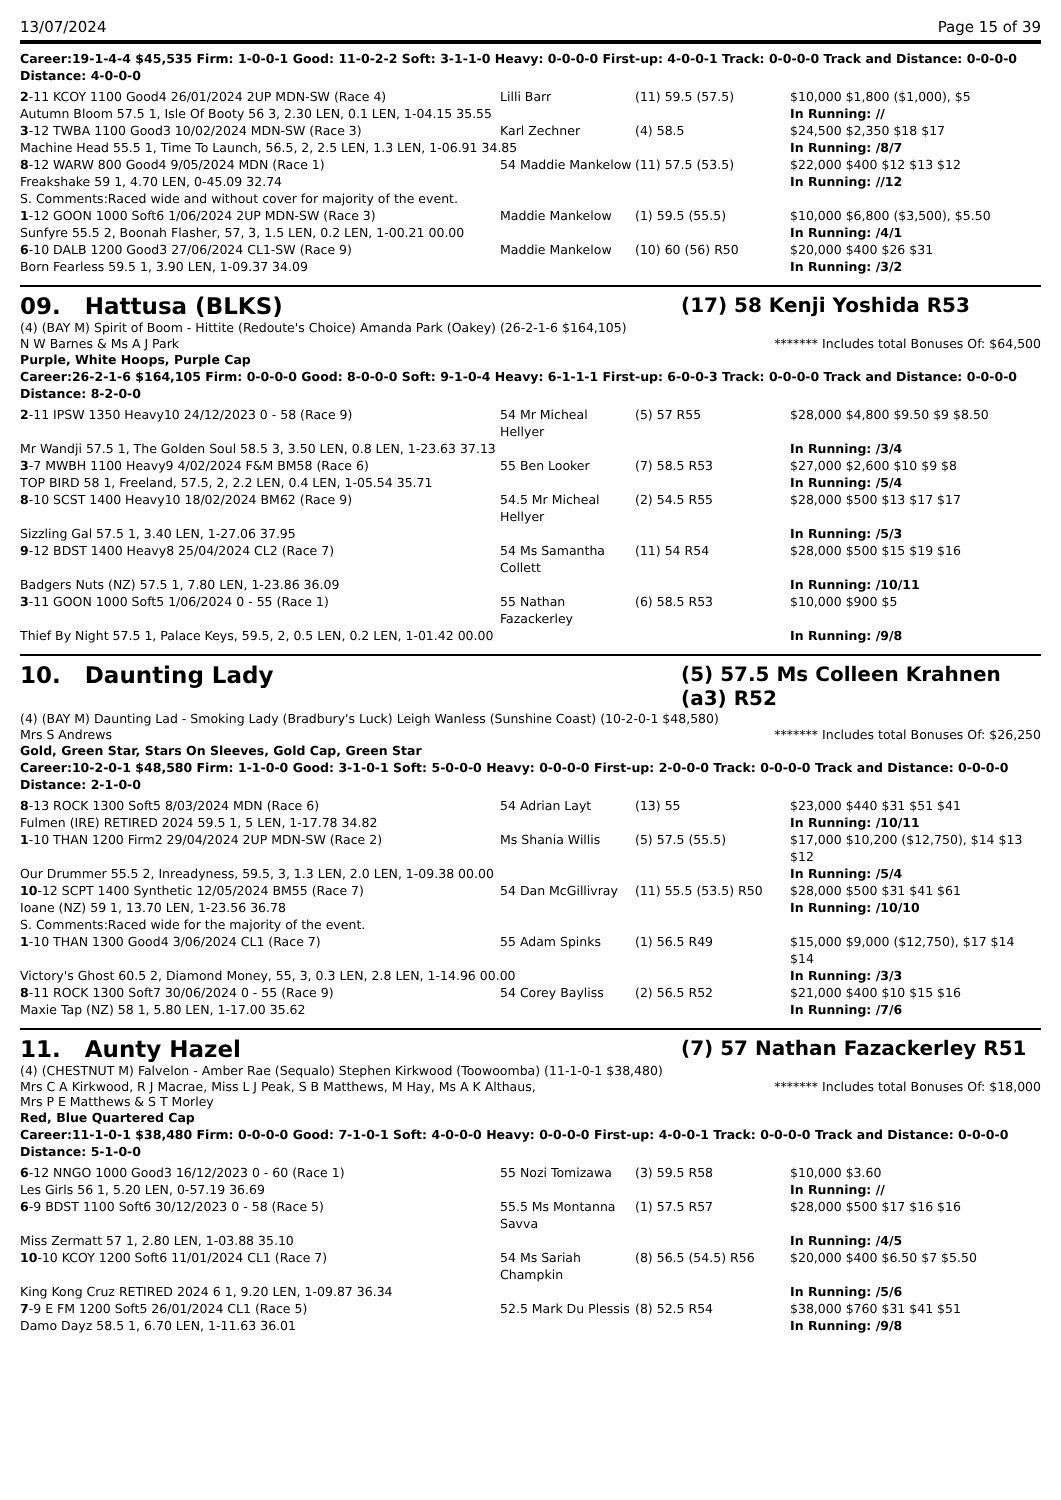13/07/2024 Page 15 of 39
Career:19-1-4-4 $45,535 Firm: 1-0-0-1 Good: 11-0-2-2 Soft: 3-1-1-0 Heavy: 0-0-0-0 First-up: 4-0-0-1 Track: 0-0-0-0 Track and Distance: 0-0-0-0 Distance: 4-0-0-0
| 2 -11 KCOY 1100 Good4 26/01/2024 2UP MDN-SW (Race 4) | Lilli Barr | (11) 59.5 (57.5) | $10,000 $1,800 ($1,000), $5 |
| Autumn Bloom 57.5 1, Isle Of Booty 56 3, 2.30 LEN, 0.1 LEN, 1-04.15 35.55 | | | In Running: // |
| 3 -12 TWBA 1100 Good3 10/02/2024 MDN-SW (Race 3) | Karl Zechner | (4) 58.5 | $24,500 $2,350 $18 $17 |
| Machine Head 55.5 1, Time To Launch, 56.5, 2, 2.5 LEN, 1.3 LEN, 1-06.91 34.85 | | | In Running: /8/7 |
| 8 -12 WARW 800 Good4 9/05/2024 MDN (Race 1) | 54 Maddie Mankelow | (11) 57.5 (53.5) | $22,000 $400 $12 $13 $12 |
| Freakshake 59 1, 4.70 LEN, 0-45.09 32.74 | | | In Running: //12 |
| S. Comments:Raced wide and without cover for majority of the event. | | | |
| 1 -12 GOON 1000 Soft6 1/06/2024 2UP MDN-SW (Race 3) | Maddie Mankelow | (1) 59.5 (55.5) | $10,000 $6,800 ($3,500), $5.50 |
| Sunfyre 55.5 2, Boonah Flasher, 57, 3, 1.5 LEN, 0.2 LEN, 1-00.21 00.00 | | | In Running: /4/1 |
| 6 -10 DALB 1200 Good3 27/06/2024 CL1-SW (Race 9) | Maddie Mankelow | (10) 60 (56) R50 | $20,000 $400 $26 $31 |
| Born Fearless 59.5 1, 3.90 LEN, 1-09.37 34.09 | | | In Running: /3/2 |
09. Hattusa (BLKS) (17) 58 Kenji Yoshida R53
(4) (BAY M) Spirit of Boom - Hittite (Redoute's Choice) Amanda Park (Oakey) (26-2-1-6 $164,105)
N W Barnes & Ms A J Park ******* Includes total Bonuses Of: $64,500
Purple, White Hoops, Purple Cap
Career:26-2-1-6 $164,105 Firm: 0-0-0-0 Good: 8-0-0-0 Soft: 9-1-0-4 Heavy: 6-1-1-1 First-up: 6-0-0-3 Track: 0-0-0-0 Track and Distance: 0-0-0-0 Distance: 8-2-0-0
| 2 -11 IPSW 1350 Heavy10 24/12/2023 0 - 58 (Race 9) | 54 Mr Micheal Hellyer | (5) 57 R55 | $28,000 $4,800 $9.50 $9 $8.50 |
| Mr Wandji 57.5 1, The Golden Soul 58.5 3, 3.50 LEN, 0.8 LEN, 1-23.63 37.13 | | | In Running: /3/4 |
| 3 -7 MWBH 1100 Heavy9 4/02/2024 F&M BM58 (Race 6) | 55 Ben Looker | (7) 58.5 R53 | $27,000 $2,600 $10 $9 $8 |
| TOP BIRD 58 1, Freeland, 57.5, 2, 2.2 LEN, 0.4 LEN, 1-05.54 35.71 | | | In Running: /5/4 |
| 8 -10 SCST 1400 Heavy10 18/02/2024 BM62 (Race 9) | 54.5 Mr Micheal Hellyer | (2) 54.5 R55 | $28,000 $500 $13 $17 $17 |
| Sizzling Gal 57.5 1, 3.40 LEN, 1-27.06 37.95 | | | In Running: /5/3 |
| 9 -12 BDST 1400 Heavy8 25/04/2024 CL2 (Race 7) | 54 Ms Samantha Collett | (11) 54 R54 | $28,000 $500 $15 $19 $16 |
| Badgers Nuts (NZ) 57.5 1, 7.80 LEN, 1-23.86 36.09 | | | In Running: /10/11 |
| 3 -11 GOON 1000 Soft5 1/06/2024 0 - 55 (Race 1) | 55 Nathan Fazackerley | (6) 58.5 R53 | $10,000 $900 $5 |
| Thief By Night 57.5 1, Palace Keys, 59.5, 2, 0.5 LEN, 0.2 LEN, 1-01.42 00.00 | | | In Running: /9/8 |
10. Daunting Lady (5) 57.5 Ms Colleen Krahnen (a3) R52
(4) (BAY M) Daunting Lad - Smoking Lady (Bradbury's Luck) Leigh Wanless (Sunshine Coast) (10-2-0-1 $48,580)
Mrs S Andrews ******* Includes total Bonuses Of: $26,250
Gold, Green Star, Stars On Sleeves, Gold Cap, Green Star
Career:10-2-0-1 $48,580 Firm: 1-1-0-0 Good: 3-1-0-1 Soft: 5-0-0-0 Heavy: 0-0-0-0 First-up: 2-0-0-0 Track: 0-0-0-0 Track and Distance: 0-0-0-0 Distance: 2-1-0-0
| 8 -13 ROCK 1300 Soft5 8/03/2024 MDN (Race 6) | 54 Adrian Layt | (13) 55 | $23,000 $440 $31 $51 $41 |
| Fulmen (IRE) RETIRED 2024 59.5 1, 5 LEN, 1-17.78 34.82 | | | In Running: /10/11 |
| 1 -10 THAN 1200 Firm2 29/04/2024 2UP MDN-SW (Race 2) | Ms Shania Willis | (5) 57.5 (55.5) | $17,000 $10,200 ($12,750), $14 $13 $12 |
| Our Drummer 55.5 2, Inreadyness, 59.5, 3, 1.3 LEN, 2.0 LEN, 1-09.38 00.00 | | | In Running: /5/4 |
| 10 -12 SCPT 1400 Synthetic 12/05/2024 BM55 (Race 7) | 54 Dan McGillivray | (11) 55.5 (53.5) R50 | $28,000 $500 $31 $41 $61 |
| Ioane (NZ) 59 1, 13.70 LEN, 1-23.56 36.78 | | | In Running: /10/10 |
| S. Comments:Raced wide for the majority of the event. | | | |
| 1 -10 THAN 1300 Good4 3/06/2024 CL1 (Race 7) | 55 Adam Spinks | (1) 56.5 R49 | $15,000 $9,000 ($12,750), $17 $14 $14 |
| Victory's Ghost 60.5 2, Diamond Money, 55, 3, 0.3 LEN, 2.8 LEN, 1-14.96 00.00 | | | In Running: /3/3 |
| 8 -11 ROCK 1300 Soft7 30/06/2024 0 - 55 (Race 9) | 54 Corey Bayliss | (2) 56.5 R52 | $21,000 $400 $10 $15 $16 |
| Maxie Tap (NZ) 58 1, 5.80 LEN, 1-17.00 35.62 | | | In Running: /7/6 |
11. Aunty Hazel (7) 57 Nathan Fazackerley R51
(4) (CHESTNUT M) Falvelon - Amber Rae (Sequalo) Stephen Kirkwood (Toowoomba) (11-1-0-1 $38,480)
Mrs C A Kirkwood, R J Macrae, Miss L J Peak, S B Matthews, M Hay, Ms A K Althaus,
Mrs P E Matthews & S T Morley ******* Includes total Bonuses Of: $18,000
Red, Blue Quartered Cap
Career:11-1-0-1 $38,480 Firm: 0-0-0-0 Good: 7-1-0-1 Soft: 4-0-0-0 Heavy: 0-0-0-0 First-up: 4-0-0-1 Track: 0-0-0-0 Track and Distance: 0-0-0-0 Distance: 5-1-0-0
| 6 -12 NNGO 1000 Good3 16/12/2023 0 - 60 (Race 1) | 55 Nozi Tomizawa | (3) 59.5 R58 | $10,000 $3.60 |
| Les Girls 56 1, 5.20 LEN, 0-57.19 36.69 | | | In Running: // |
| 6 -9 BDST 1100 Soft6 30/12/2023 0 - 58 (Race 5) | 55.5 Ms Montanna Savva | (1) 57.5 R57 | $28,000 $500 $17 $16 $16 |
| Miss Zermatt 57 1, 2.80 LEN, 1-03.88 35.10 | | | In Running: /4/5 |
| 10 -10 KCOY 1200 Soft6 11/01/2024 CL1 (Race 7) | 54 Ms Sariah Champkin | (8) 56.5 (54.5) R56 | $20,000 $400 $6.50 $7 $5.50 |
| King Kong Cruz RETIRED 2024 6 1, 9.20 LEN, 1-09.87 36.34 | | | In Running: /5/6 |
| 7 -9 E FM 1200 Soft5 26/01/2024 CL1 (Race 5) | 52.5 Mark Du Plessis | (8) 52.5 R54 | $38,000 $760 $31 $41 $51 |
| Damo Dayz 58.5 1, 6.70 LEN, 1-11.63 36.01 | | | In Running: /9/8 |